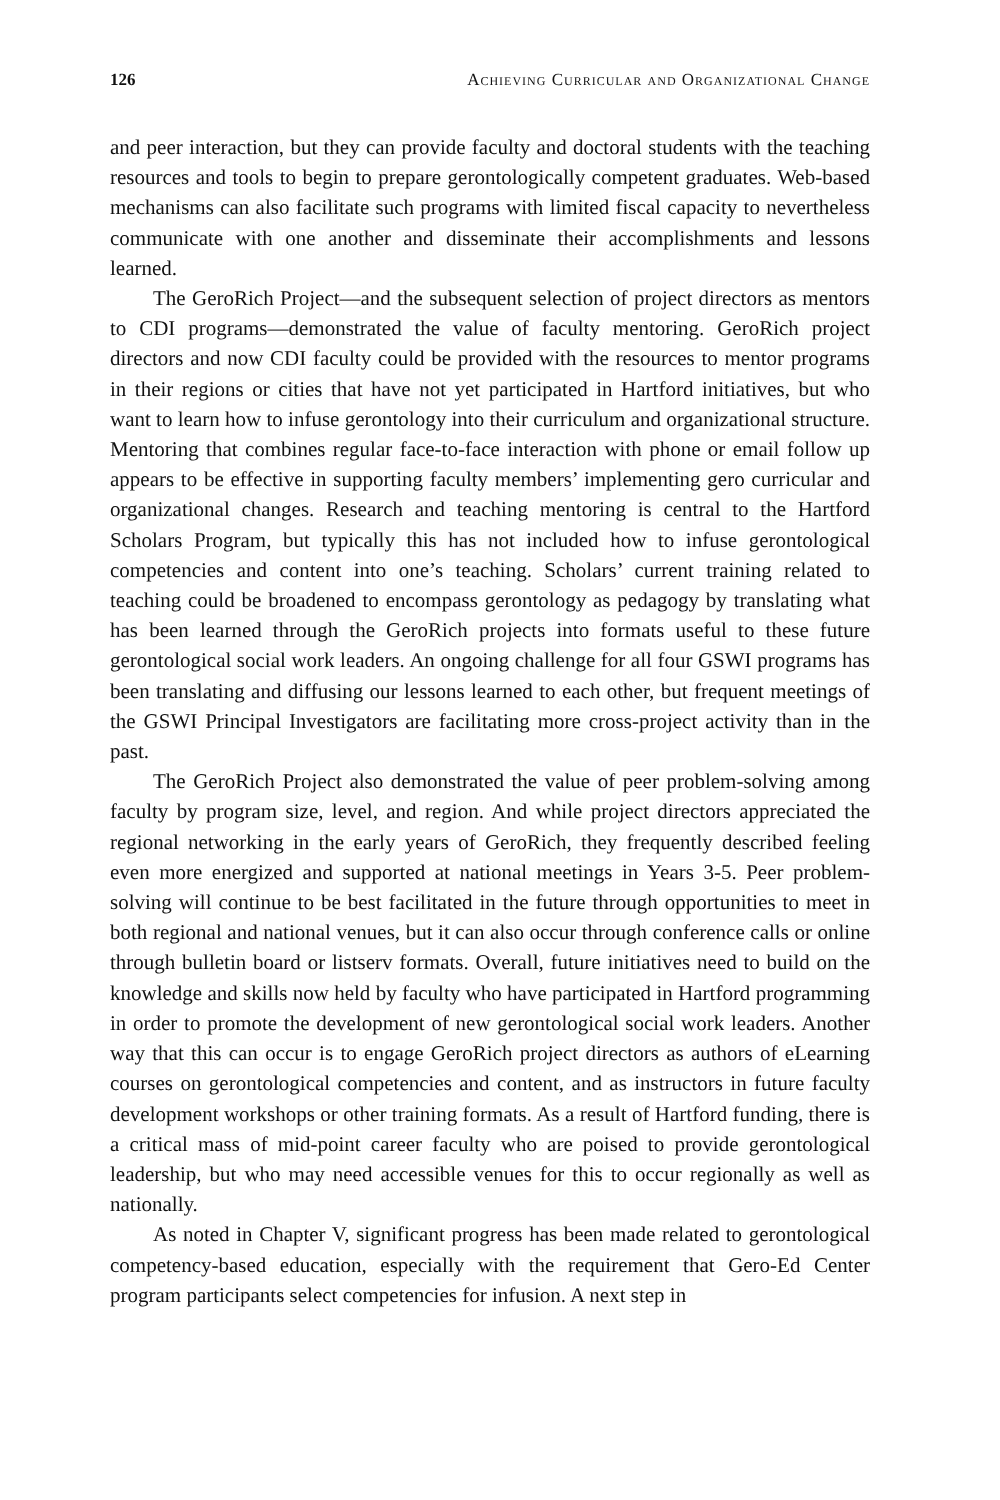126 Achieving Curricular and Organizational Change
and peer interaction, but they can provide faculty and doctoral students with the teaching resources and tools to begin to prepare gerontologically competent graduates. Web-based mechanisms can also facilitate such programs with limited fiscal capacity to nevertheless communicate with one another and disseminate their accomplishments and lessons learned.
The GeroRich Project—and the subsequent selection of project directors as mentors to CDI programs—demonstrated the value of faculty mentoring. GeroRich project directors and now CDI faculty could be provided with the resources to mentor programs in their regions or cities that have not yet participated in Hartford initiatives, but who want to learn how to infuse gerontology into their curriculum and organizational structure. Mentoring that combines regular face-to-face interaction with phone or email follow up appears to be effective in supporting faculty members’ implementing gero curricular and organizational changes. Research and teaching mentoring is central to the Hartford Scholars Program, but typically this has not included how to infuse gerontological competencies and content into one’s teaching. Scholars’ current training related to teaching could be broadened to encompass gerontology as pedagogy by translating what has been learned through the GeroRich projects into formats useful to these future gerontological social work leaders. An ongoing challenge for all four GSWI programs has been translating and diffusing our lessons learned to each other, but frequent meetings of the GSWI Principal Investigators are facilitating more cross-project activity than in the past.
The GeroRich Project also demonstrated the value of peer problem-solving among faculty by program size, level, and region. And while project directors appreciated the regional networking in the early years of GeroRich, they frequently described feeling even more energized and supported at national meetings in Years 3-5. Peer problem-solving will continue to be best facilitated in the future through opportunities to meet in both regional and national venues, but it can also occur through conference calls or online through bulletin board or listserv formats. Overall, future initiatives need to build on the knowledge and skills now held by faculty who have participated in Hartford programming in order to promote the development of new gerontological social work leaders. Another way that this can occur is to engage GeroRich project directors as authors of eLearning courses on gerontological competencies and content, and as instructors in future faculty development workshops or other training formats. As a result of Hartford funding, there is a critical mass of mid-point career faculty who are poised to provide gerontological leadership, but who may need accessible venues for this to occur regionally as well as nationally.
As noted in Chapter V, significant progress has been made related to gerontological competency-based education, especially with the requirement that Gero-Ed Center program participants select competencies for infusion. A next step in